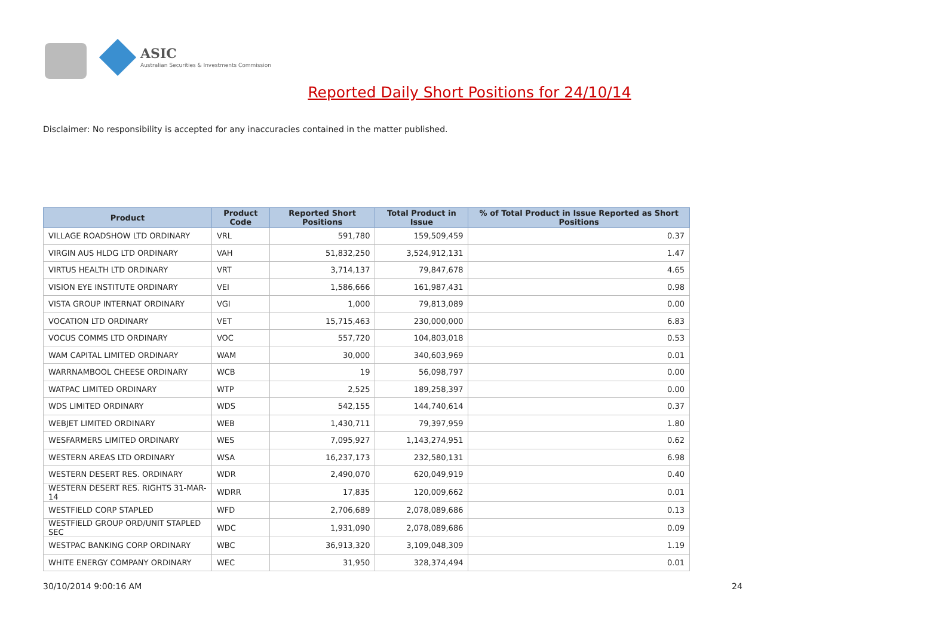ASIC
Australian Securities & Investments Commission
Reported Daily Short Positions for 24/10/14
Disclaimer: No responsibility is accepted for any inaccuracies contained in the matter published.
| Product | Product Code | Reported Short Positions | Total Product in Issue | % of Total Product in Issue Reported as Short Positions |
| --- | --- | --- | --- | --- |
| VILLAGE ROADSHOW LTD ORDINARY | VRL | 591,780 | 159,509,459 | 0.37 |
| VIRGIN AUS HLDG LTD ORDINARY | VAH | 51,832,250 | 3,524,912,131 | 1.47 |
| VIRTUS HEALTH LTD ORDINARY | VRT | 3,714,137 | 79,847,678 | 4.65 |
| VISION EYE INSTITUTE ORDINARY | VEI | 1,586,666 | 161,987,431 | 0.98 |
| VISTA GROUP INTERNAT ORDINARY | VGI | 1,000 | 79,813,089 | 0.00 |
| VOCATION LTD ORDINARY | VET | 15,715,463 | 230,000,000 | 6.83 |
| VOCUS COMMS LTD ORDINARY | VOC | 557,720 | 104,803,018 | 0.53 |
| WAM CAPITAL LIMITED ORDINARY | WAM | 30,000 | 340,603,969 | 0.01 |
| WARRNAMBOOL CHEESE ORDINARY | WCB | 19 | 56,098,797 | 0.00 |
| WATPAC LIMITED ORDINARY | WTP | 2,525 | 189,258,397 | 0.00 |
| WDS LIMITED ORDINARY | WDS | 542,155 | 144,740,614 | 0.37 |
| WEBJET LIMITED ORDINARY | WEB | 1,430,711 | 79,397,959 | 1.80 |
| WESFARMERS LIMITED ORDINARY | WES | 7,095,927 | 1,143,274,951 | 0.62 |
| WESTERN AREAS LTD ORDINARY | WSA | 16,237,173 | 232,580,131 | 6.98 |
| WESTERN DESERT RES. ORDINARY | WDR | 2,490,070 | 620,049,919 | 0.40 |
| WESTERN DESERT RES. RIGHTS 31-MAR-14 | WDRR | 17,835 | 120,009,662 | 0.01 |
| WESTFIELD CORP STAPLED | WFD | 2,706,689 | 2,078,089,686 | 0.13 |
| WESTFIELD GROUP ORD/UNIT STAPLED SEC | WDC | 1,931,090 | 2,078,089,686 | 0.09 |
| WESTPAC BANKING CORP ORDINARY | WBC | 36,913,320 | 3,109,048,309 | 1.19 |
| WHITE ENERGY COMPANY ORDINARY | WEC | 31,950 | 328,374,494 | 0.01 |
30/10/2014 9:00:16 AM 24